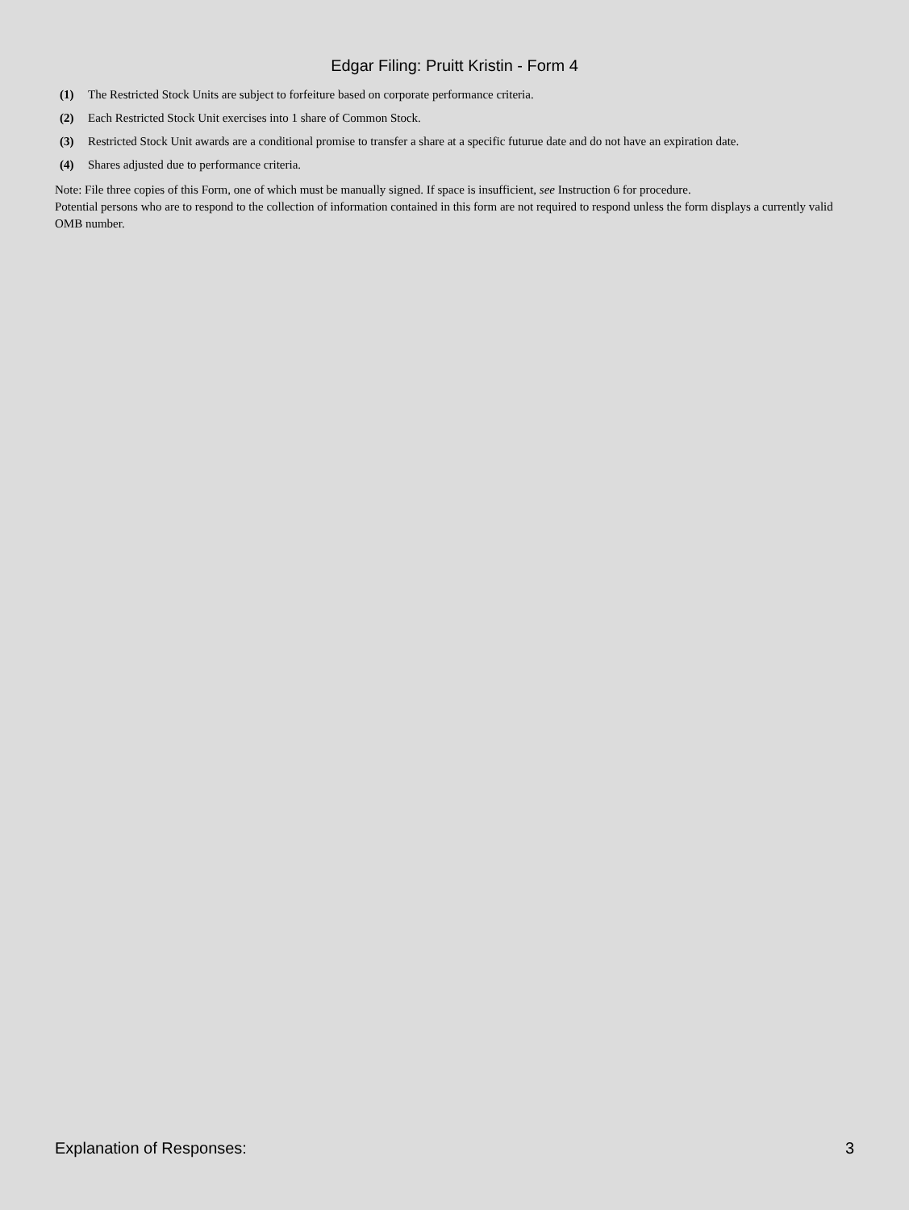Edgar Filing: Pruitt Kristin - Form 4
(1) The Restricted Stock Units are subject to forfeiture based on corporate performance criteria.
(2) Each Restricted Stock Unit exercises into 1 share of Common Stock.
(3) Restricted Stock Unit awards are a conditional promise to transfer a share at a specific futurue date and do not have an expiration date.
(4) Shares adjusted due to performance criteria.
Note: File three copies of this Form, one of which must be manually signed. If space is insufficient, see Instruction 6 for procedure.
Potential persons who are to respond to the collection of information contained in this form are not required to respond unless the form displays a currently valid OMB number.
Explanation of Responses: 3